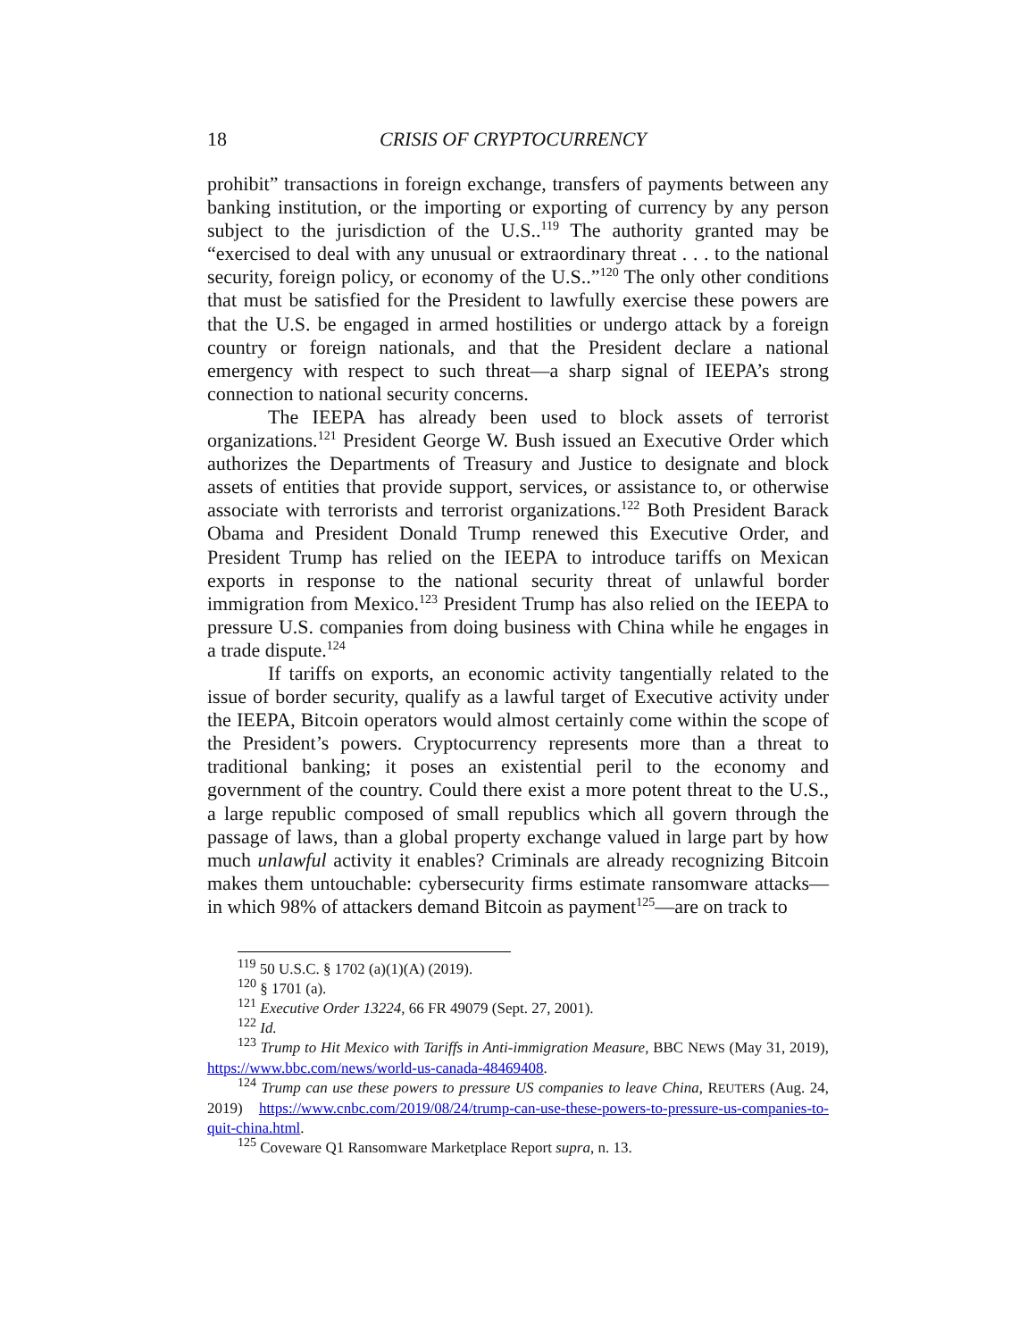18 CRISIS OF CRYPTOCURRENCY
prohibit” transactions in foreign exchange, transfers of payments between any banking institution, or the importing or exporting of currency by any person subject to the jurisdiction of the U.S..<sup>119</sup> The authority granted may be “exercised to deal with any unusual or extraordinary threat . . . to the national security, foreign policy, or economy of the U.S..”<sup>120</sup> The only other conditions that must be satisfied for the President to lawfully exercise these powers are that the U.S. be engaged in armed hostilities or undergo attack by a foreign country or foreign nationals, and that the President declare a national emergency with respect to such threat—a sharp signal of IEEPA’s strong connection to national security concerns.
The IEEPA has already been used to block assets of terrorist organizations.<sup>121</sup> President George W. Bush issued an Executive Order which authorizes the Departments of Treasury and Justice to designate and block assets of entities that provide support, services, or assistance to, or otherwise associate with terrorists and terrorist organizations.<sup>122</sup> Both President Barack Obama and President Donald Trump renewed this Executive Order, and President Trump has relied on the IEEPA to introduce tariffs on Mexican exports in response to the national security threat of unlawful border immigration from Mexico.<sup>123</sup> President Trump has also relied on the IEEPA to pressure U.S. companies from doing business with China while he engages in a trade dispute.<sup>124</sup>
If tariffs on exports, an economic activity tangentially related to the issue of border security, qualify as a lawful target of Executive activity under the IEEPA, Bitcoin operators would almost certainly come within the scope of the President’s powers. Cryptocurrency represents more than a threat to traditional banking; it poses an existential peril to the economy and government of the country. Could there exist a more potent threat to the U.S., a large republic composed of small republics which all govern through the passage of laws, than a global property exchange valued in large part by how much unlawful activity it enables? Criminals are already recognizing Bitcoin makes them untouchable: cybersecurity firms estimate ransomware attacks—in which 98% of attackers demand Bitcoin as payment<sup>125</sup>—are on track to
<sup>119</sup> 50 U.S.C. § 1702 (a)(1)(A) (2019).
<sup>120</sup> § 1701 (a).
<sup>121</sup> Executive Order 13224, 66 FR 49079 (Sept. 27, 2001).
<sup>122</sup> Id.
<sup>123</sup> Trump to Hit Mexico with Tariffs in Anti-immigration Measure, BBC NEWS (May 31, 2019), https://www.bbc.com/news/world-us-canada-48469408.
<sup>124</sup> Trump can use these powers to pressure US companies to leave China, REUTERS (Aug. 24, 2019) https://www.cnbc.com/2019/08/24/trump-can-use-these-powers-to-pressure-us-companies-to-quit-china.html.
<sup>125</sup> Coveware Q1 Ransomware Marketplace Report supra, n. 13.